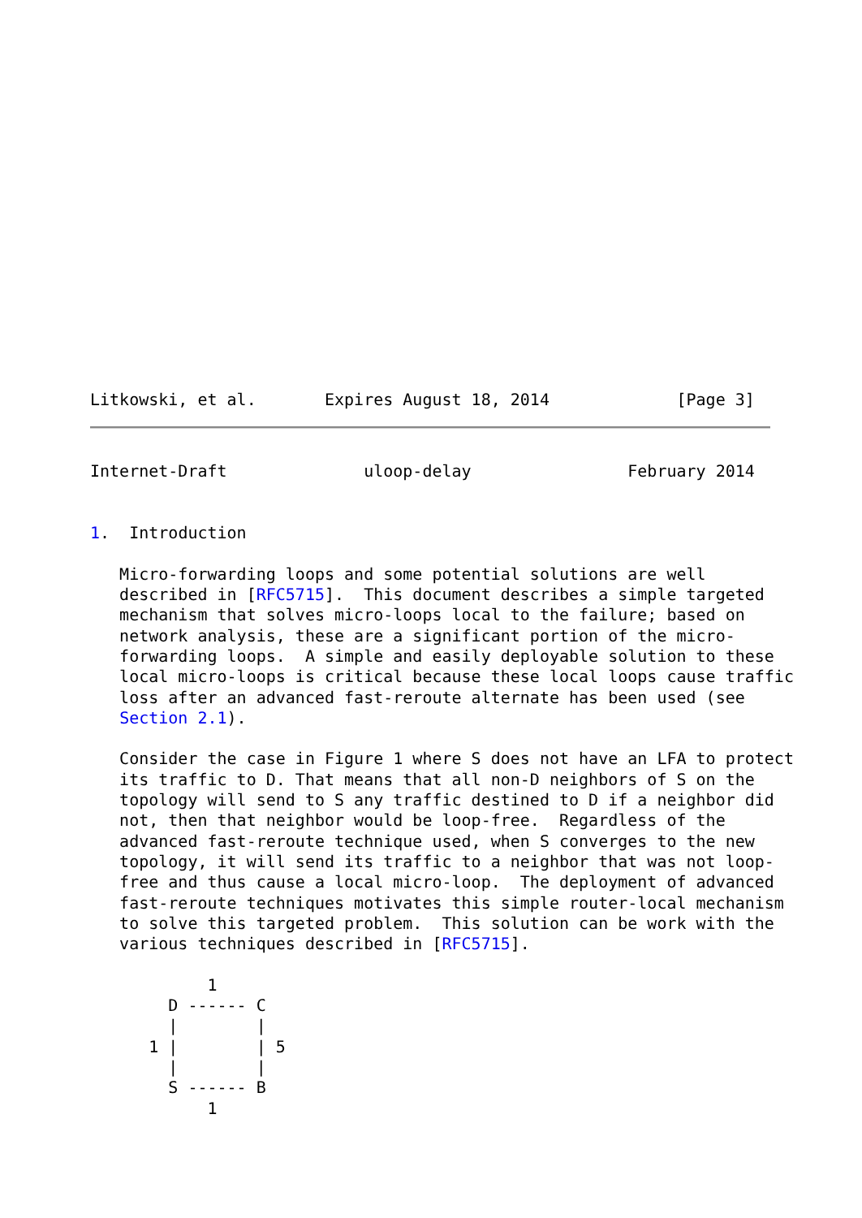Litkowski, et al.       Expires August 18, 2014             [Page 3]
Internet-Draft              uloop-delay                February 2014


1.  Introduction

   Micro-forwarding loops and some potential solutions are well
   described in [RFC5715].  This document describes a simple targeted
   mechanism that solves micro-loops local to the failure; based on
   network analysis, these are a significant portion of the micro-
   forwarding loops.  A simple and easily deployable solution to these
   local micro-loops is critical because these local loops cause traffic
   loss after an advanced fast-reroute alternate has been used (see
   Section 2.1).

   Consider the case in Figure 1 where S does not have an LFA to protect
   its traffic to D. That means that all non-D neighbors of S on the
   topology will send to S any traffic destined to D if a neighbor did
   not, then that neighbor would be loop-free.  Regardless of the
   advanced fast-reroute technique used, when S converges to the new
   topology, it will send its traffic to a neighbor that was not loop-
   free and thus cause a local micro-loop.  The deployment of advanced
   fast-reroute techniques motivates this simple router-local mechanism
   to solve this targeted problem.  This solution can be work with the
   various techniques described in [RFC5715].

            1
        D ------ C
        |        |
      1 |        | 5
        |        |
        S ------ B
            1